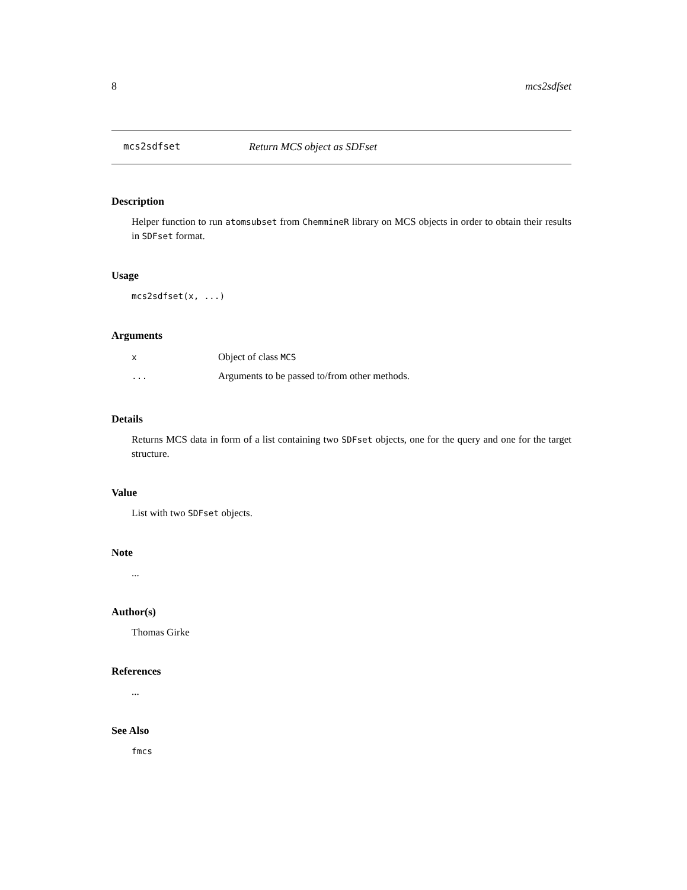8 mcs2sdfset
mcs2sdfset Return MCS object as SDFset
Description
Helper function to run atomsubset from ChemmineR library on MCS objects in order to obtain their results in SDFset format.
Usage
mcs2sdfset(x, ...)
Arguments
| x | Object of class MCS |
| ... | Arguments to be passed to/from other methods. |
Details
Returns MCS data in form of a list containing two SDFset objects, one for the query and one for the target structure.
Value
List with two SDFset objects.
Note
...
Author(s)
Thomas Girke
References
...
See Also
fmcs